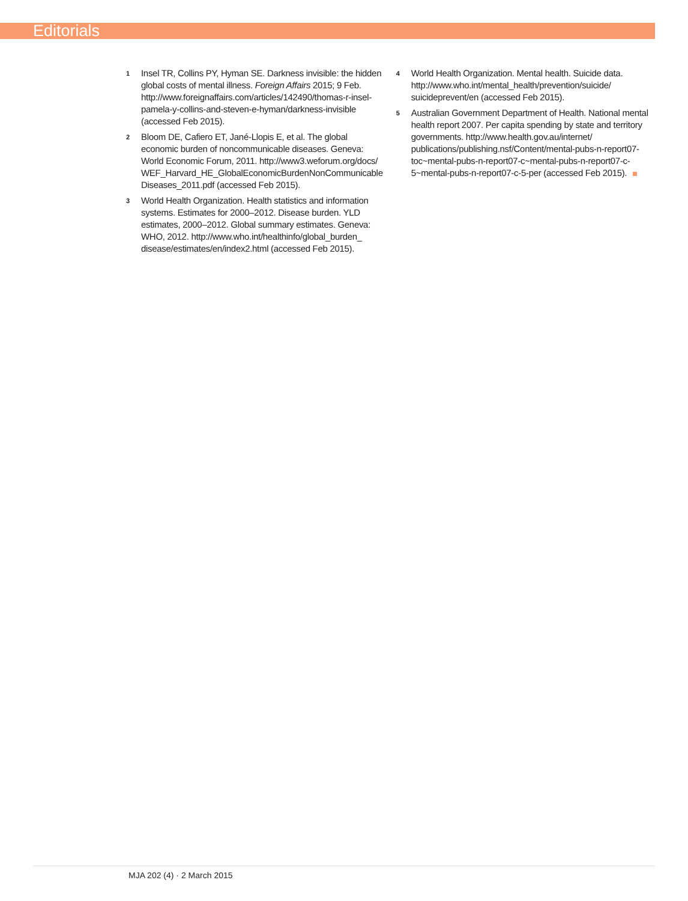Editorials
1
Insel TR, Collins PY, Hyman SE. Darkness invisible: the hidden global costs of mental illness. Foreign Affairs 2015; 9 Feb. http://www.foreignaffairs.com/articles/142490/thomas-r-insel-pamela-y-collins-and-steven-e-hyman/darkness-invisible (accessed Feb 2015).
2
Bloom DE, Cafiero ET, Jané-Llopis E, et al. The global economic burden of noncommunicable diseases. Geneva: World Economic Forum, 2011. http://www3.weforum.org/docs/ WEF_Harvard_HE_GlobalEconomicBurdenNonCommunicable Diseases_2011.pdf (accessed Feb 2015).
3
World Health Organization. Health statistics and information systems. Estimates for 2000–2012. Disease burden. YLD estimates, 2000–2012. Global summary estimates. Geneva: WHO, 2012. http://www.who.int/healthinfo/global_burden_ disease/estimates/en/index2.html (accessed Feb 2015).
4
World Health Organization. Mental health. Suicide data. http://www.who.int/mental_health/prevention/suicide/ suicideprevent/en (accessed Feb 2015).
5
Australian Government Department of Health. National mental health report 2007. Per capita spending by state and territory governments. http://www.health.gov.au/internet/ publications/publishing.nsf/Content/mental-pubs-n-report07-toc~mental-pubs-n-report07-c~mental-pubs-n-report07-c-5~mental-pubs-n-report07-c-5-per (accessed Feb 2015).
MJA 202 (4) · 2 March 2015